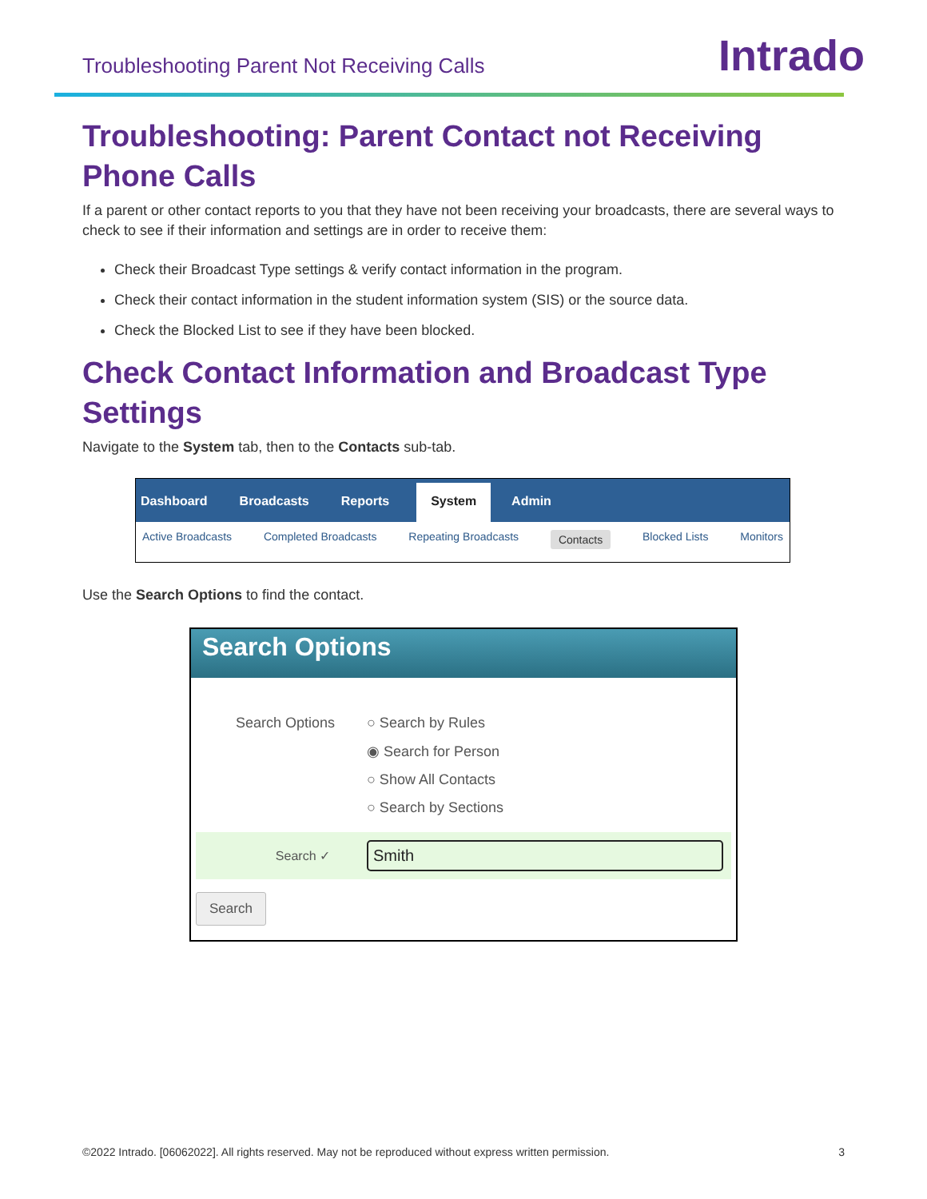Troubleshooting Parent Not Receiving Calls
Intrado
Troubleshooting: Parent Contact not Receiving Phone Calls
If a parent or other contact reports to you that they have not been receiving your broadcasts, there are several ways to check to see if their information and settings are in order to receive them:
Check their Broadcast Type settings & verify contact information in the program.
Check their contact information in the student information system (SIS) or the source data.
Check the Blocked List to see if they have been blocked.
Check Contact Information and Broadcast Type Settings
Navigate to the System tab, then to the Contacts sub-tab.
Dashboard Broadcasts Reports System Admin
Active Broadcasts Completed Broadcasts Repeating Broadcasts Contacts Blocked Lists Monitors
Use the Search Options to find the contact.
Search Options
Search Options ○ Search by Rules
◉ Search for Person
○ Show All Contacts
○ Search by Sections
Search ✓
Smith
Search
©2022 Intrado. [06062022]. All rights reserved. May not be reproduced without express written permission. 3